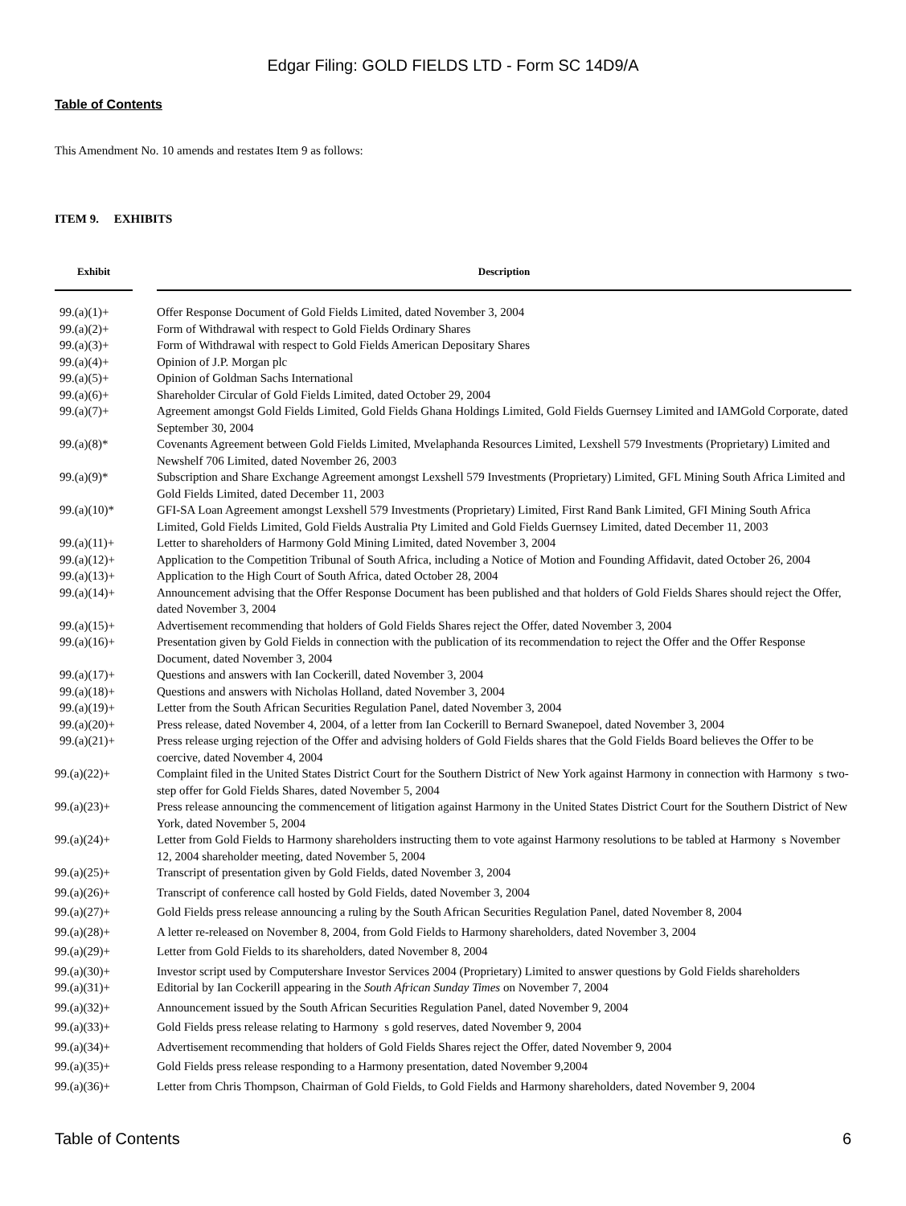Edgar Filing: GOLD FIELDS LTD - Form SC 14D9/A
Table of Contents
This Amendment No. 10 amends and restates Item 9 as follows:
ITEM 9. EXHIBITS
| Exhibit | | Description |
| --- | --- | --- |
| 99.(a)(1)+ | | Offer Response Document of Gold Fields Limited, dated November 3, 2004 |
| 99.(a)(2)+ | | Form of Withdrawal with respect to Gold Fields Ordinary Shares |
| 99.(a)(3)+ | | Form of Withdrawal with respect to Gold Fields American Depositary Shares |
| 99.(a)(4)+ | | Opinion of J.P. Morgan plc |
| 99.(a)(5)+ | | Opinion of Goldman Sachs International |
| 99.(a)(6)+ | | Shareholder Circular of Gold Fields Limited, dated October 29, 2004 |
| 99.(a)(7)+ | | Agreement amongst Gold Fields Limited, Gold Fields Ghana Holdings Limited, Gold Fields Guernsey Limited and IAMGold Corporate, dated September 30, 2004 |
| 99.(a)(8)* | | Covenants Agreement between Gold Fields Limited, Mvelaphanda Resources Limited, Lexshell 579 Investments (Proprietary) Limited and Newshelf 706 Limited, dated November 26, 2003 |
| 99.(a)(9)* | | Subscription and Share Exchange Agreement amongst Lexshell 579 Investments (Proprietary) Limited, GFL Mining South Africa Limited and Gold Fields Limited, dated December 11, 2003 |
| 99.(a)(10)* | | GFI-SA Loan Agreement amongst Lexshell 579 Investments (Proprietary) Limited, First Rand Bank Limited, GFI Mining South Africa Limited, Gold Fields Limited, Gold Fields Australia Pty Limited and Gold Fields Guernsey Limited, dated December 11, 2003 |
| 99.(a)(11)+ | | Letter to shareholders of Harmony Gold Mining Limited, dated November 3, 2004 |
| 99.(a)(12)+ | | Application to the Competition Tribunal of South Africa, including a Notice of Motion and Founding Affidavit, dated October 26, 2004 |
| 99.(a)(13)+ | | Application to the High Court of South Africa, dated October 28, 2004 |
| 99.(a)(14)+ | | Announcement advising that the Offer Response Document has been published and that holders of Gold Fields Shares should reject the Offer, dated November 3, 2004 |
| 99.(a)(15)+ | | Advertisement recommending that holders of Gold Fields Shares reject the Offer, dated November 3, 2004 |
| 99.(a)(16)+ | | Presentation given by Gold Fields in connection with the publication of its recommendation to reject the Offer and the Offer Response Document, dated November 3, 2004 |
| 99.(a)(17)+ | | Questions and answers with Ian Cockerill, dated November 3, 2004 |
| 99.(a)(18)+ | | Questions and answers with Nicholas Holland, dated November 3, 2004 |
| 99.(a)(19)+ | | Letter from the South African Securities Regulation Panel, dated November 3, 2004 |
| 99.(a)(20)+ | | Press release, dated November 4, 2004, of a letter from Ian Cockerill to Bernard Swanepoel, dated November 3, 2004 |
| 99.(a)(21)+ | | Press release urging rejection of the Offer and advising holders of Gold Fields shares that the Gold Fields Board believes the Offer to be coercive, dated November 4, 2004 |
| 99.(a)(22)+ | | Complaint filed in the United States District Court for the Southern District of New York against Harmony in connection with Harmony s two-step offer for Gold Fields Shares, dated November 5, 2004 |
| 99.(a)(23)+ | | Press release announcing the commencement of litigation against Harmony in the United States District Court for the Southern District of New York, dated November 5, 2004 |
| 99.(a)(24)+ | | Letter from Gold Fields to Harmony shareholders instructing them to vote against Harmony resolutions to be tabled at Harmony s November 12, 2004 shareholder meeting, dated November 5, 2004 |
| 99.(a)(25)+ | | Transcript of presentation given by Gold Fields, dated November 3, 2004 |
| 99.(a)(26)+ | | Transcript of conference call hosted by Gold Fields, dated November 3, 2004 |
| 99.(a)(27)+ | | Gold Fields press release announcing a ruling by the South African Securities Regulation Panel, dated November 8, 2004 |
| 99.(a)(28)+ | | A letter re-released on November 8, 2004, from Gold Fields to Harmony shareholders, dated November 3, 2004 |
| 99.(a)(29)+ | | Letter from Gold Fields to its shareholders, dated November 8, 2004 |
| 99.(a)(30)+ | | Investor script used by Computershare Investor Services 2004 (Proprietary) Limited to answer questions by Gold Fields shareholders |
| 99.(a)(31)+ | | Editorial by Ian Cockerill appearing in the South African Sunday Times on November 7, 2004 |
| 99.(a)(32)+ | | Announcement issued by the South African Securities Regulation Panel, dated November 9, 2004 |
| 99.(a)(33)+ | | Gold Fields press release relating to Harmony s gold reserves, dated November 9, 2004 |
| 99.(a)(34)+ | | Advertisement recommending that holders of Gold Fields Shares reject the Offer, dated November 9, 2004 |
| 99.(a)(35)+ | | Gold Fields press release responding to a Harmony presentation, dated November 9,2004 |
| 99.(a)(36)+ | | Letter from Chris Thompson, Chairman of Gold Fields, to Gold Fields and Harmony shareholders, dated November 9, 2004 |
Table of Contents 6